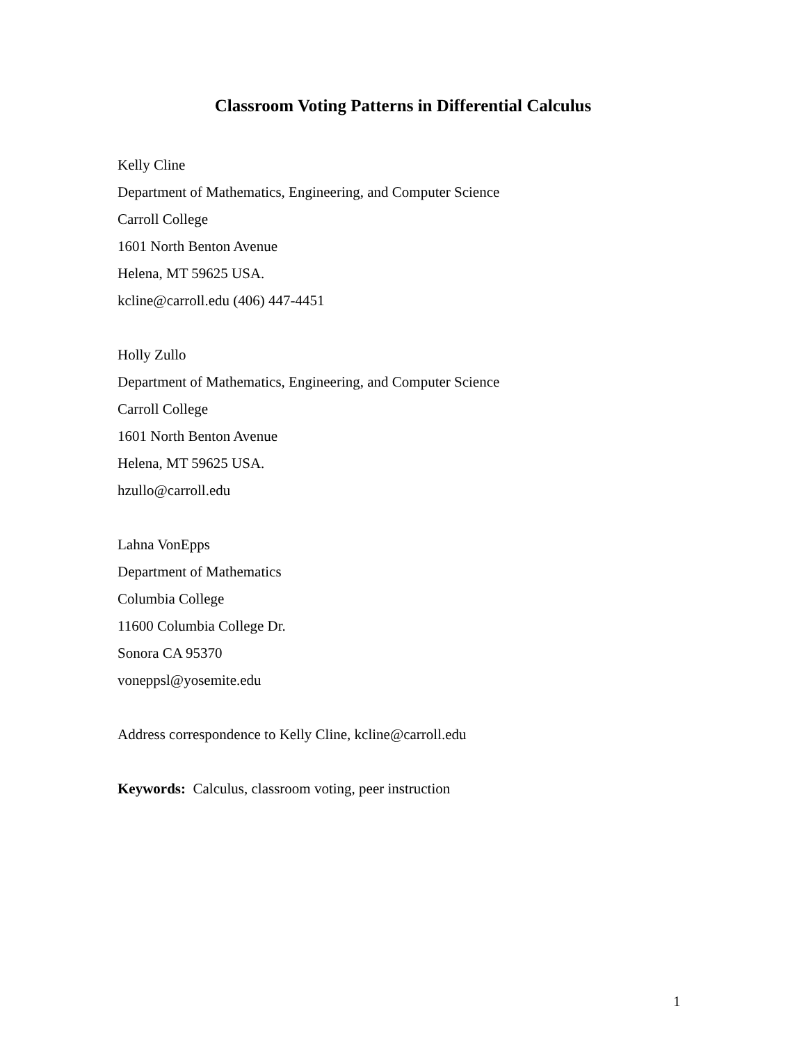Classroom Voting Patterns in Differential Calculus
Kelly Cline
Department of Mathematics, Engineering, and Computer Science
Carroll College
1601 North Benton Avenue
Helena, MT 59625 USA.
kcline@carroll.edu (406) 447-4451
Holly Zullo
Department of Mathematics, Engineering, and Computer Science
Carroll College
1601 North Benton Avenue
Helena, MT 59625 USA.
hzullo@carroll.edu
Lahna VonEpps
Department of Mathematics
Columbia College
11600 Columbia College Dr.
Sonora CA 95370
voneppsl@yosemite.edu
Address correspondence to Kelly Cline, kcline@carroll.edu
Keywords: Calculus, classroom voting, peer instruction
1